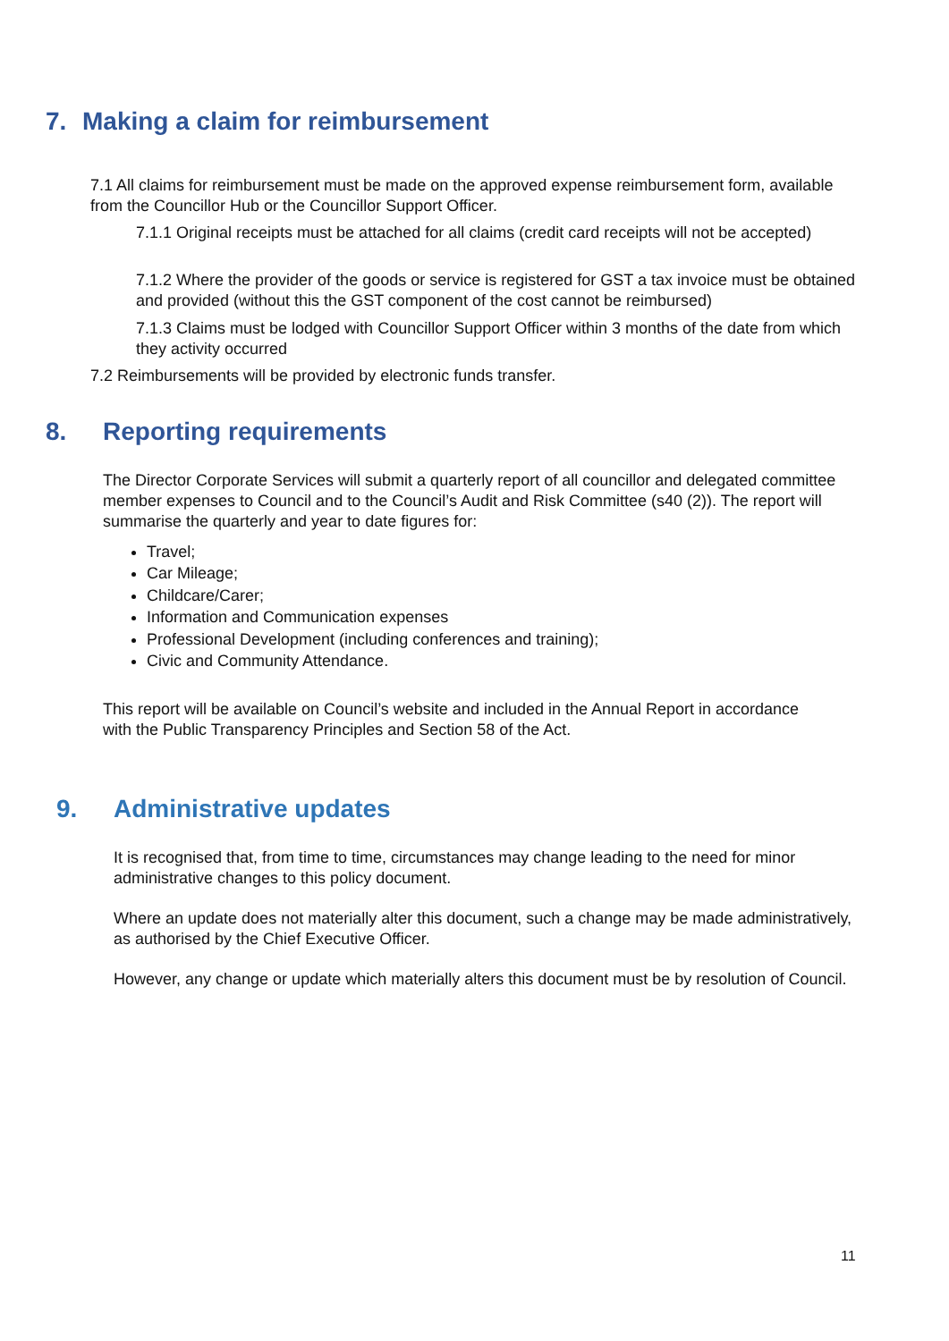7. Making a claim for reimbursement
7.1 All claims for reimbursement must be made on the approved expense reimbursement form, available from the Councillor Hub or the Councillor Support Officer.
7.1.1 Original receipts must be attached for all claims (credit card receipts will not be accepted)
7.1.2 Where the provider of the goods or service is registered for GST a tax invoice must be obtained and provided (without this the GST component of the cost cannot be reimbursed)
7.1.3 Claims must be lodged with Councillor Support Officer within 3 months of the date from which they activity occurred
7.2 Reimbursements will be provided by electronic funds transfer.
8. Reporting requirements
The Director Corporate Services will submit a quarterly report of all councillor and delegated committee member expenses to Council and to the Council’s Audit and Risk Committee (s40 (2)). The report will summarise the quarterly and year to date figures for:
Travel;
Car Mileage;
Childcare/Carer;
Information and Communication expenses
Professional Development (including conferences and training);
Civic and Community Attendance.
This report will be available on Council’s website and included in the Annual Report in accordance with the Public Transparency Principles and Section 58 of the Act.
9. Administrative updates
It is recognised that, from time to time, circumstances may change leading to the need for minor administrative changes to this policy document.
Where an update does not materially alter this document, such a change may be made administratively, as authorised by the Chief Executive Officer.
However, any change or update which materially alters this document must be by resolution of Council.
11